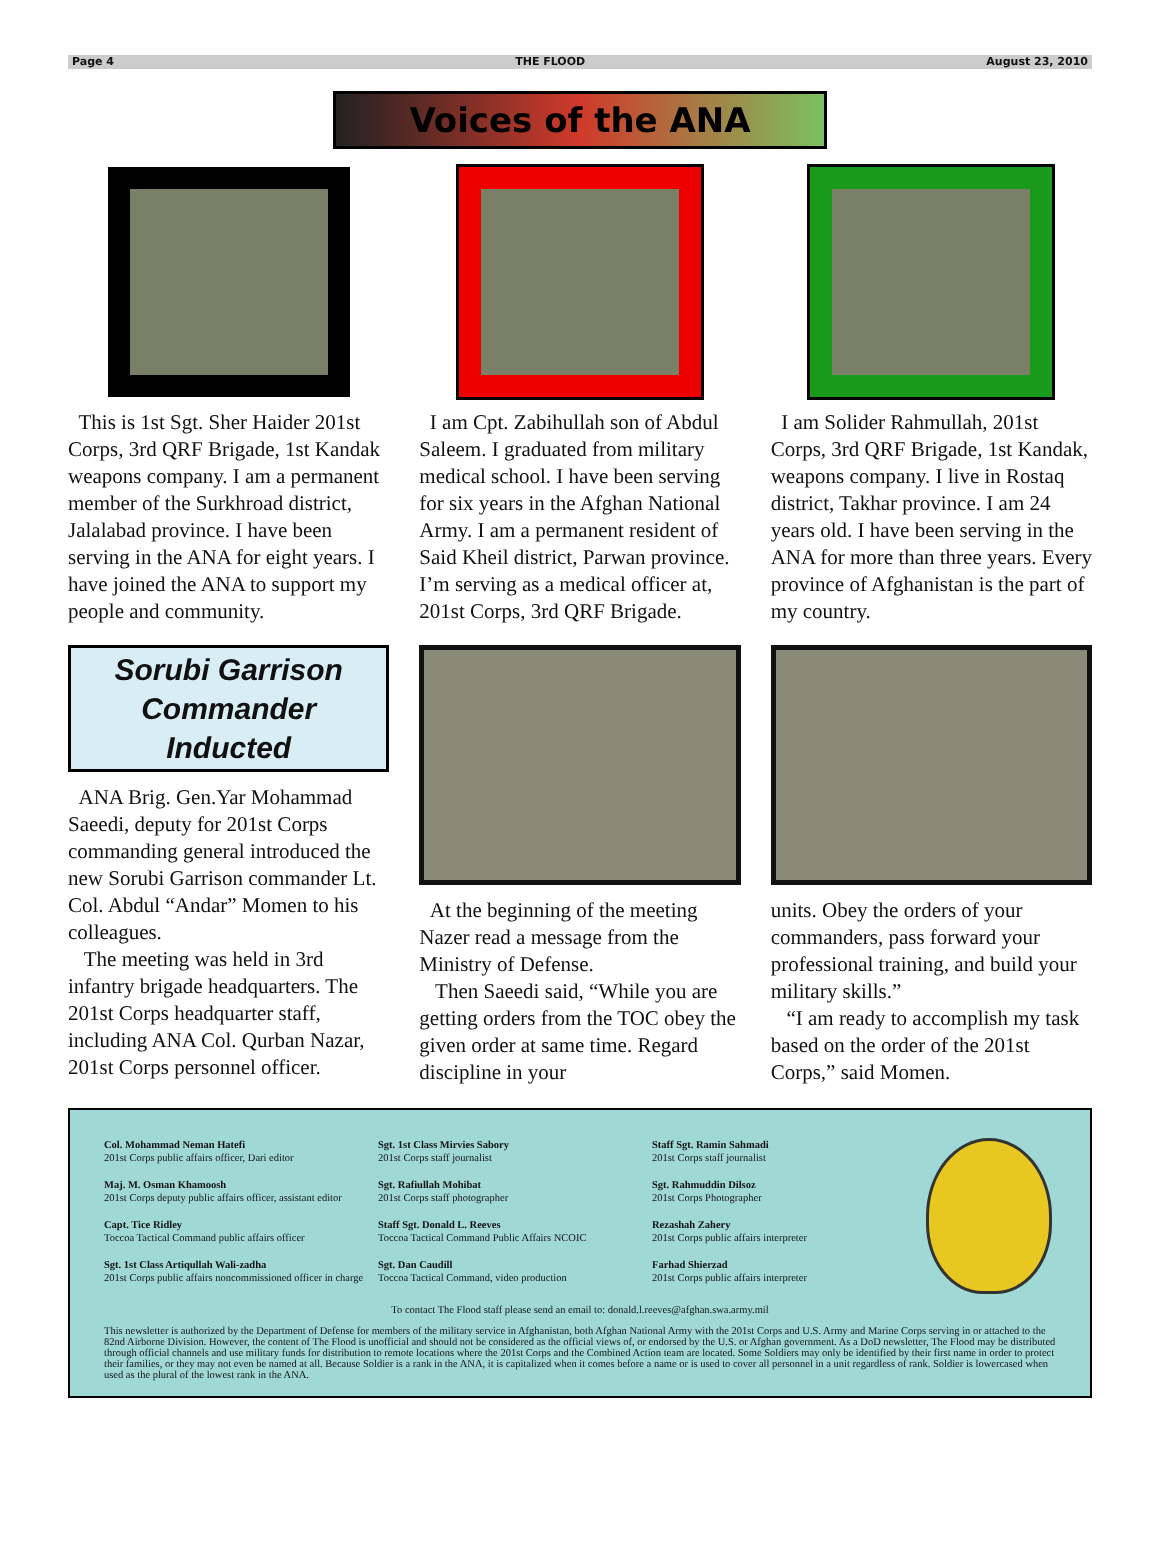Page 4 THE FLOOD August 23, 2010
Voices of the ANA
This is 1st Sgt. Sher Haider 201st Corps, 3rd QRF Brigade, 1st Kandak weapons company. I am a permanent member of the Surkhroad district, Jalalabad province. I have been serving in the ANA for eight years. I have joined the ANA to support my people and community.
I am Cpt. Zabihullah son of Abdul Saleem. I graduated from military medical school. I have been serving for six years in the Afghan National Army. I am a permanent resident of Said Kheil district, Parwan province. I’m serving as a medical officer at, 201st Corps, 3rd QRF Brigade.
I am Solider Rahmullah, 201st Corps, 3rd QRF Brigade, 1st Kandak, weapons company. I live in Rostaq district, Takhar province. I am 24 years old. I have been serving in the ANA for more than three years. Every province of Afghanistan is the part of my country.
Sorubi Garrison
Commander
Inducted
ANA Brig. Gen.Yar Mohammad Saeedi, deputy for 201st Corps commanding general introduced the new Sorubi Garrison commander Lt. Col. Abdul “Andar” Momen to his colleagues.
The meeting was held in 3rd infantry brigade headquarters. The 201st Corps headquarter staff, including ANA Col. Qurban Nazar, 201st Corps personnel officer.
At the beginning of the meeting Nazer read a message from the Ministry of Defense.
Then Saeedi said, “While you are getting orders from the TOC obey the given order at same time. Regard discipline in your
units. Obey the orders of your commanders, pass forward your professional training, and build your military skills.”
“I am ready to accomplish my task based on the order of the 201st Corps,” said Momen.
Col. Mohammad Neman Hatefi
201st Corps public affairs officer, Dari editor
Maj. M. Osman Khamoosh
201st Corps deputy public affairs officer, assistant editor
Capt. Tice Ridley
Toccoa Tactical Command public affairs officer
Sgt. 1st Class Artiqullah Wali-zadha
201st Corps public affairs noncommissioned officer in charge
Sgt. 1st Class Mirvies Sabory
201st Corps staff journalist
Sgt. Rafiullah Mohibat
201st Corps staff photographer
Staff Sgt. Donald L. Reeves
Toccoa Tactical Command Public Affairs NCOIC
Sgt. Dan Caudill
Toccoa Tactical Command, video production
Staff Sgt. Ramin Sahmadi
201st Corps staff journalist
Sgt. Rahmuddin Dilsoz
201st Corps Photographer
Rezashah Zahery
201st Corps public affairs interpreter
Farhad Shierzad
201st Corps public affairs interpreter
To contact The Flood staff please send an email to: donald.l.reeves@afghan.swa.army.mil
This newsletter is authorized by the Department of Defense for members of the military service in Afghanistan, both Afghan National Army with the 201st Corps and U.S. Army and Marine Corps serving in or attached to the 82nd Airborne Division. However, the content of The Flood is unofficial and should not be considered as the official views of, or endorsed by the U.S. or Afghan government. As a DoD newsletter, The Flood may be distributed through official channels and use military funds for distribution to remote locations where the 201st Corps and the Combined Action team are located. Some Soldiers may only be identified by their first name in order to protect their families, or they may not even be named at all. Because Soldier is a rank in the ANA, it is capitalized when it comes before a name or is used to cover all personnel in a unit regardless of rank. Soldier is lowercased when used as the plural of the lowest rank in the ANA.